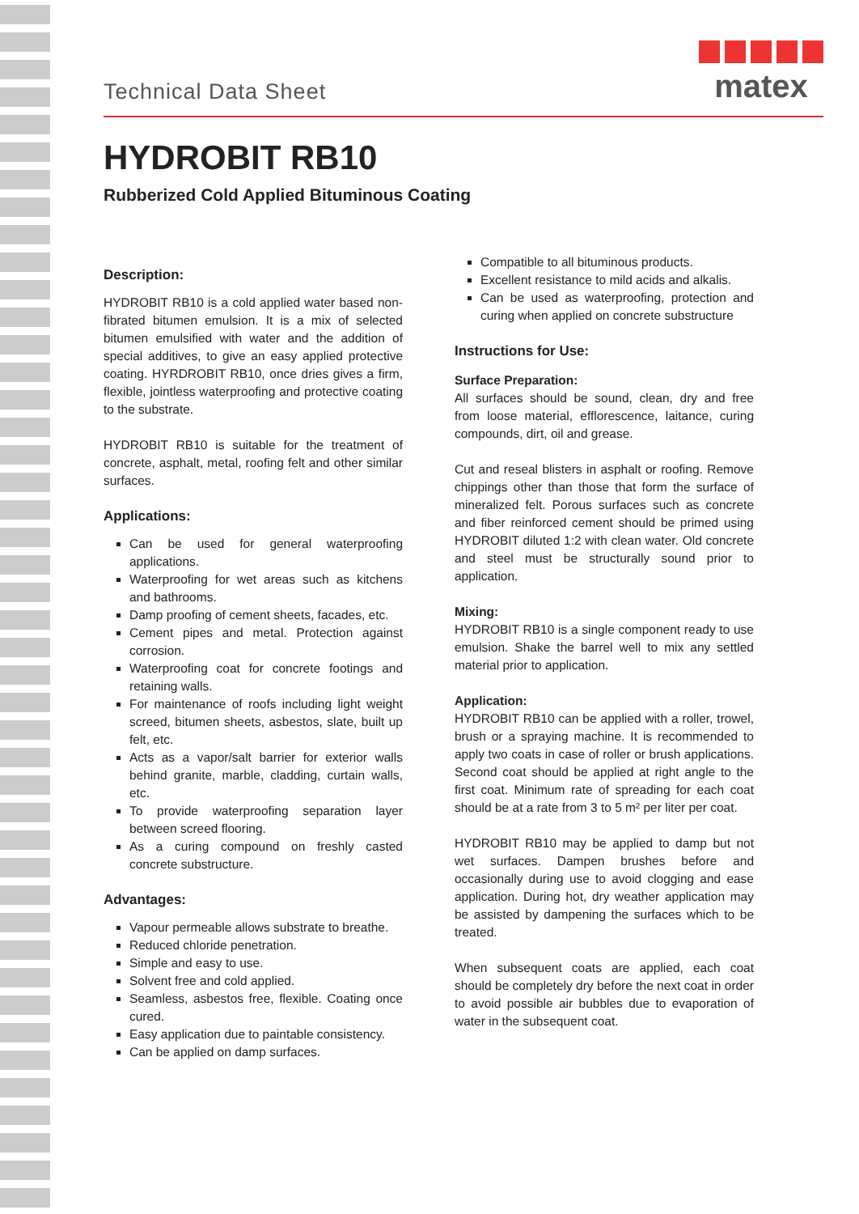Technical Data Sheet
matex
HYDROBIT RB10
Rubberized Cold Applied Bituminous Coating
Description:
HYDROBIT RB10 is a cold applied water based non-fibrated bitumen emulsion. It is a mix of selected bitumen emulsified with water and the addition of special additives, to give an easy applied protective coating. HYRDROBIT RB10, once dries gives a firm, flexible, jointless waterproofing and protective coating to the substrate.
HYDROBIT RB10 is suitable for the treatment of concrete, asphalt, metal, roofing felt and other similar surfaces.
Applications:
Can be used for general waterproofing applications.
Waterproofing for wet areas such as kitchens and bathrooms.
Damp proofing of cement sheets, facades, etc.
Cement pipes and metal. Protection against corrosion.
Waterproofing coat for concrete footings and retaining walls.
For maintenance of roofs including light weight screed, bitumen sheets, asbestos, slate, built up felt, etc.
Acts as a vapor/salt barrier for exterior walls behind granite, marble, cladding, curtain walls, etc.
To provide waterproofing separation layer between screed flooring.
As a curing compound on freshly casted concrete substructure.
Advantages:
Vapour permeable allows substrate to breathe.
Reduced chloride penetration.
Simple and easy to use.
Solvent free and cold applied.
Seamless, asbestos free, flexible. Coating once cured.
Easy application due to paintable consistency.
Can be applied on damp surfaces.
Compatible to all bituminous products.
Excellent resistance to mild acids and alkalis.
Can be used as waterproofing, protection and curing when applied on concrete substructure
Instructions for Use:
Surface Preparation:
All surfaces should be sound, clean, dry and free from loose material, efflorescence, laitance, curing compounds, dirt, oil and grease.
Cut and reseal blisters in asphalt or roofing. Remove chippings other than those that form the surface of mineralized felt. Porous surfaces such as concrete and fiber reinforced cement should be primed using HYDROBIT diluted 1:2 with clean water. Old concrete and steel must be structurally sound prior to application.
Mixing:
HYDROBIT RB10 is a single component ready to use emulsion. Shake the barrel well to mix any settled material prior to application.
Application:
HYDROBIT RB10 can be applied with a roller, trowel, brush or a spraying machine. It is recommended to apply two coats in case of roller or brush applications. Second coat should be applied at right angle to the first coat. Minimum rate of spreading for each coat should be at a rate from 3 to 5 m² per liter per coat.
HYDROBIT RB10 may be applied to damp but not wet surfaces. Dampen brushes before and occasionally during use to avoid clogging and ease application. During hot, dry weather application may be assisted by dampening the surfaces which to be treated.
When subsequent coats are applied, each coat should be completely dry before the next coat in order to avoid possible air bubbles due to evaporation of water in the subsequent coat.